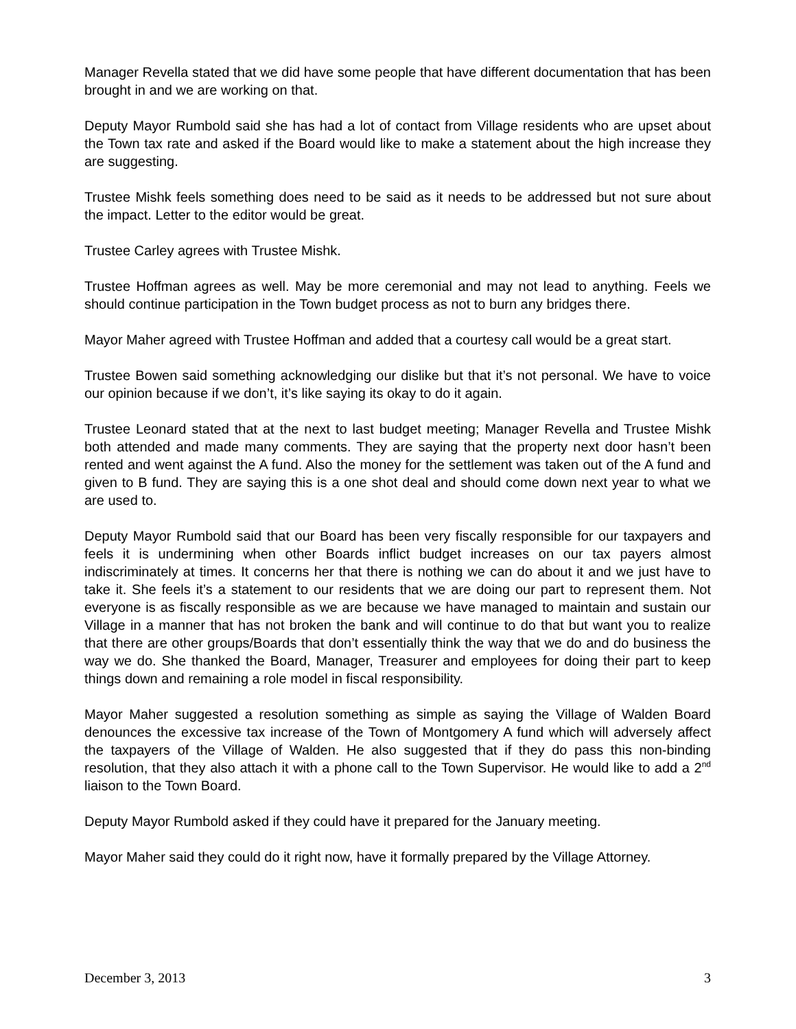Manager Revella stated that we did have some people that have different documentation that has been brought in and we are working on that.
Deputy Mayor Rumbold said she has had a lot of contact from Village residents who are upset about the Town tax rate and asked if the Board would like to make a statement about the high increase they are suggesting.
Trustee Mishk feels something does need to be said as it needs to be addressed but not sure about the impact. Letter to the editor would be great.
Trustee Carley agrees with Trustee Mishk.
Trustee Hoffman agrees as well. May be more ceremonial and may not lead to anything. Feels we should continue participation in the Town budget process as not to burn any bridges there.
Mayor Maher agreed with Trustee Hoffman and added that a courtesy call would be a great start.
Trustee Bowen said something acknowledging our dislike but that it’s not personal. We have to voice our opinion because if we don’t, it’s like saying its okay to do it again.
Trustee Leonard stated that at the next to last budget meeting; Manager Revella and Trustee Mishk both attended and made many comments. They are saying that the property next door hasn’t been rented and went against the A fund. Also the money for the settlement was taken out of the A fund and given to B fund. They are saying this is a one shot deal and should come down next year to what we are used to.
Deputy Mayor Rumbold said that our Board has been very fiscally responsible for our taxpayers and feels it is undermining when other Boards inflict budget increases on our tax payers almost indiscriminately at times. It concerns her that there is nothing we can do about it and we just have to take it. She feels it’s a statement to our residents that we are doing our part to represent them. Not everyone is as fiscally responsible as we are because we have managed to maintain and sustain our Village in a manner that has not broken the bank and will continue to do that but want you to realize that there are other groups/Boards that don’t essentially think the way that we do and do business the way we do. She thanked the Board, Manager, Treasurer and employees for doing their part to keep things down and remaining a role model in fiscal responsibility.
Mayor Maher suggested a resolution something as simple as saying the Village of Walden Board denounces the excessive tax increase of the Town of Montgomery A fund which will adversely affect the taxpayers of the Village of Walden. He also suggested that if they do pass this non-binding resolution, that they also attach it with a phone call to the Town Supervisor. He would like to add a 2<sup>nd</sup> liaison to the Town Board.
Deputy Mayor Rumbold asked if they could have it prepared for the January meeting.
Mayor Maher said they could do it right now, have it formally prepared by the Village Attorney.
December 3, 2013 3